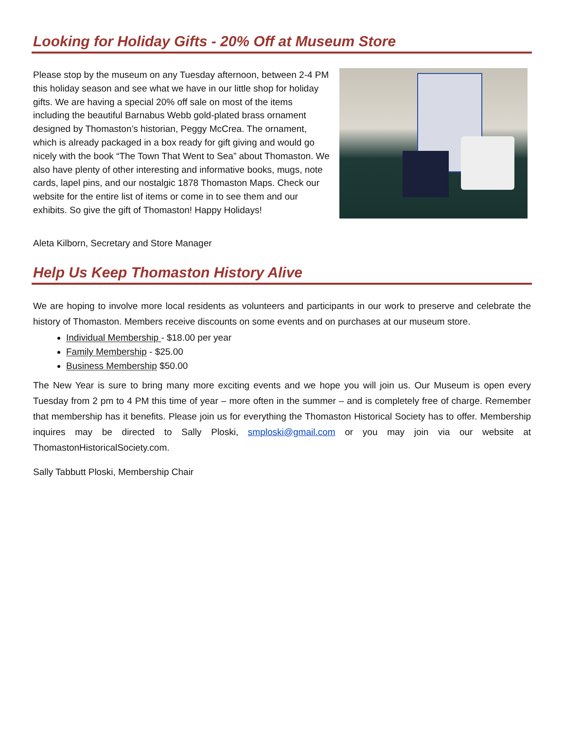Looking for Holiday Gifts - 20% Off at Museum Store
Please stop by the museum on any Tuesday afternoon, between 2-4 PM this holiday season and see what we have in our little shop for holiday gifts. We are having a special 20% off sale on most of the items including the beautiful Barnabus Webb gold-plated brass ornament designed by Thomaston’s historian, Peggy McCrea. The ornament, which is already packaged in a box ready for gift giving and would go nicely with the book “The Town That Went to Sea” about Thomaston. We also have plenty of other interesting and informative books, mugs, note cards, lapel pins, and our nostalgic 1878 Thomaston Maps. Check our website for the entire list of items or come in to see them and our exhibits. So give the gift of Thomaston! Happy Holidays!
Aleta Kilborn, Secretary and Store Manager
Help Us Keep Thomaston History Alive
We are hoping to involve more local residents as volunteers and participants in our work to preserve and celebrate the history of Thomaston. Members receive discounts on some events and on purchases at our museum store.
Individual Membership - $18.00 per year
Family Membership - $25.00
Business Membership $50.00
The New Year is sure to bring many more exciting events and we hope you will join us. Our Museum is open every Tuesday from 2 pm to 4 PM this time of year – more often in the summer – and is completely free of charge. Remember that membership has it benefits. Please join us for everything the Thomaston Historical Society has to offer. Membership inquires may be directed to Sally Ploski, smploski@gmail.com or you may join via our website at ThomastonHistoricalSociety.com.
Sally Tabbutt Ploski, Membership Chair